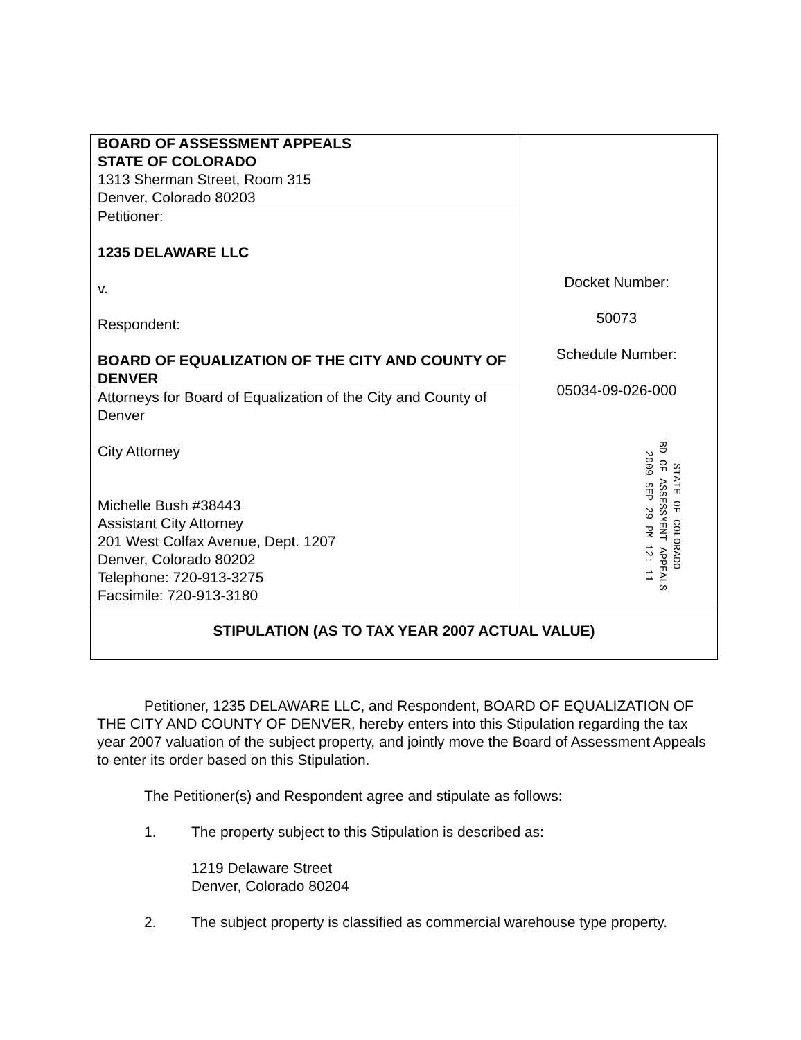| BOARD OF ASSESSMENT APPEALS STATE OF COLORADO 1313 Sherman Street, Room 315 Denver, Colorado 80203 | Docket Number: 50073 Schedule Number: 05034-09-026-000 STATE OF COLORADO BD OF ASSESSMENT APPEALS 2009 SEP 29 PM 12: 11 |
| Petitioner: 1235 DELAWARE LLC v. Respondent: BOARD OF EQUALIZATION OF THE CITY AND COUNTY OF DENVER | |
| Attorneys for Board of Equalization of the City and County of Denver City Attorney Michelle Bush #38443 Assistant City Attorney 201 West Colfax Avenue, Dept. 1207 Denver, Colorado 80202 Telephone: 720-913-3275 Facsimile: 720-913-3180 | |
| STIPULATION (AS TO TAX YEAR 2007 ACTUAL VALUE) | |
Petitioner, 1235 DELAWARE LLC, and Respondent, BOARD OF EQUALIZATION OF THE CITY AND COUNTY OF DENVER, hereby enters into this Stipulation regarding the tax year 2007 valuation of the subject property, and jointly move the Board of Assessment Appeals to enter its order based on this Stipulation.
The Petitioner(s) and Respondent agree and stipulate as follows:
1. The property subject to this Stipulation is described as:
1219 Delaware Street
Denver, Colorado 80204
2. The subject property is classified as commercial warehouse type property.